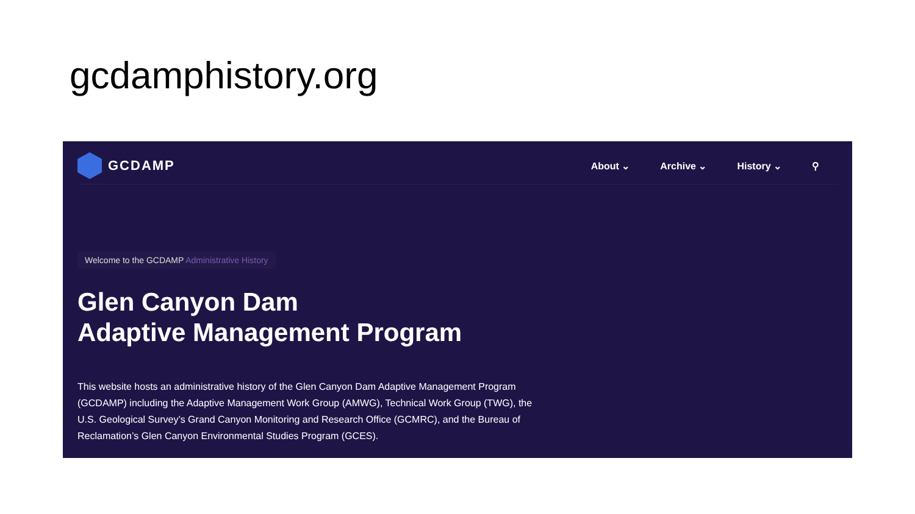gcdamphistory.org
GCDAMP
About ⌄ Archive ⌄ History ⌄ ⚲
Welcome to the GCDAMP Administrative History
Glen Canyon Dam
Adaptive Management Program
This website hosts an administrative history of the Glen Canyon Dam Adaptive Management Program (GCDAMP) including the Adaptive Management Work Group (AMWG), Technical Work Group (TWG), the U.S. Geological Survey’s Grand Canyon Monitoring and Research Office (GCMRC), and the Bureau of Reclamation’s Glen Canyon Environmental Studies Program (GCES).